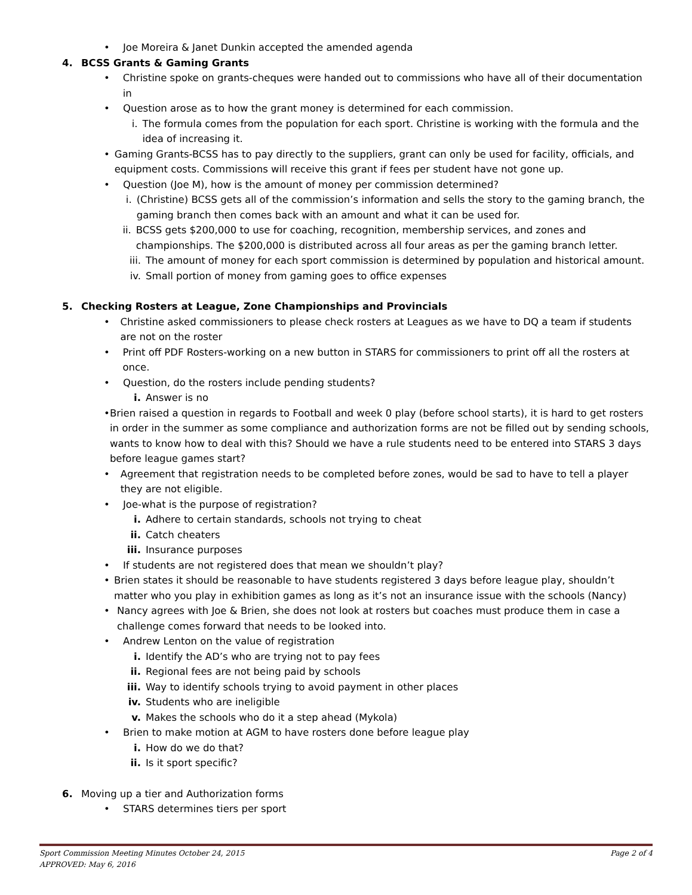• Joe Moreira & Janet Dunkin accepted the amended agenda
4. BCSS Grants & Gaming Grants
• Christine spoke on grants-cheques were handed out to commissions who have all of their documentation in
• Question arose as to how the grant money is determined for each commission.
i. The formula comes from the population for each sport. Christine is working with the formula and the idea of increasing it.
• Gaming Grants-BCSS has to pay directly to the suppliers, grant can only be used for facility, officials, and equipment costs. Commissions will receive this grant if fees per student have not gone up.
• Question (Joe M), how is the amount of money per commission determined?
i. (Christine) BCSS gets all of the commission’s information and sells the story to the gaming branch, the gaming branch then comes back with an amount and what it can be used for.
ii. BCSS gets $200,000 to use for coaching, recognition, membership services, and zones and championships. The $200,000 is distributed across all four areas as per the gaming branch letter.
iii. The amount of money for each sport commission is determined by population and historical amount.
iv. Small portion of money from gaming goes to office expenses
5. Checking Rosters at League, Zone Championships and Provincials
• Christine asked commissioners to please check rosters at Leagues as we have to DQ a team if students are not on the roster
• Print off PDF Rosters-working on a new button in STARS for commissioners to print off all the rosters at once.
• Question, do the rosters include pending students?
i. Answer is no
• Brien raised a question in regards to Football and week 0 play (before school starts), it is hard to get rosters in order in the summer as some compliance and authorization forms are not be filled out by sending schools, wants to know how to deal with this? Should we have a rule students need to be entered into STARS 3 days before league games start?
• Agreement that registration needs to be completed before zones, would be sad to have to tell a player they are not eligible.
• Joe-what is the purpose of registration?
i. Adhere to certain standards, schools not trying to cheat
ii. Catch cheaters
iii. Insurance purposes
• If students are not registered does that mean we shouldn’t play?
• Brien states it should be reasonable to have students registered 3 days before league play, shouldn’t matter who you play in exhibition games as long as it’s not an insurance issue with the schools (Nancy)
• Nancy agrees with Joe & Brien, she does not look at rosters but coaches must produce them in case a challenge comes forward that needs to be looked into.
• Andrew Lenton on the value of registration
i. Identify the AD’s who are trying not to pay fees
ii. Regional fees are not being paid by schools
iii. Way to identify schools trying to avoid payment in other places
iv. Students who are ineligible
v. Makes the schools who do it a step ahead (Mykola)
• Brien to make motion at AGM to have rosters done before league play
i. How do we do that?
ii. Is it sport specific?
6. Moving up a tier and Authorization forms
• STARS determines tiers per sport
Sport Commission Meeting Minutes October 24, 2015 Page 2 of 4
APPROVED: May 6, 2016